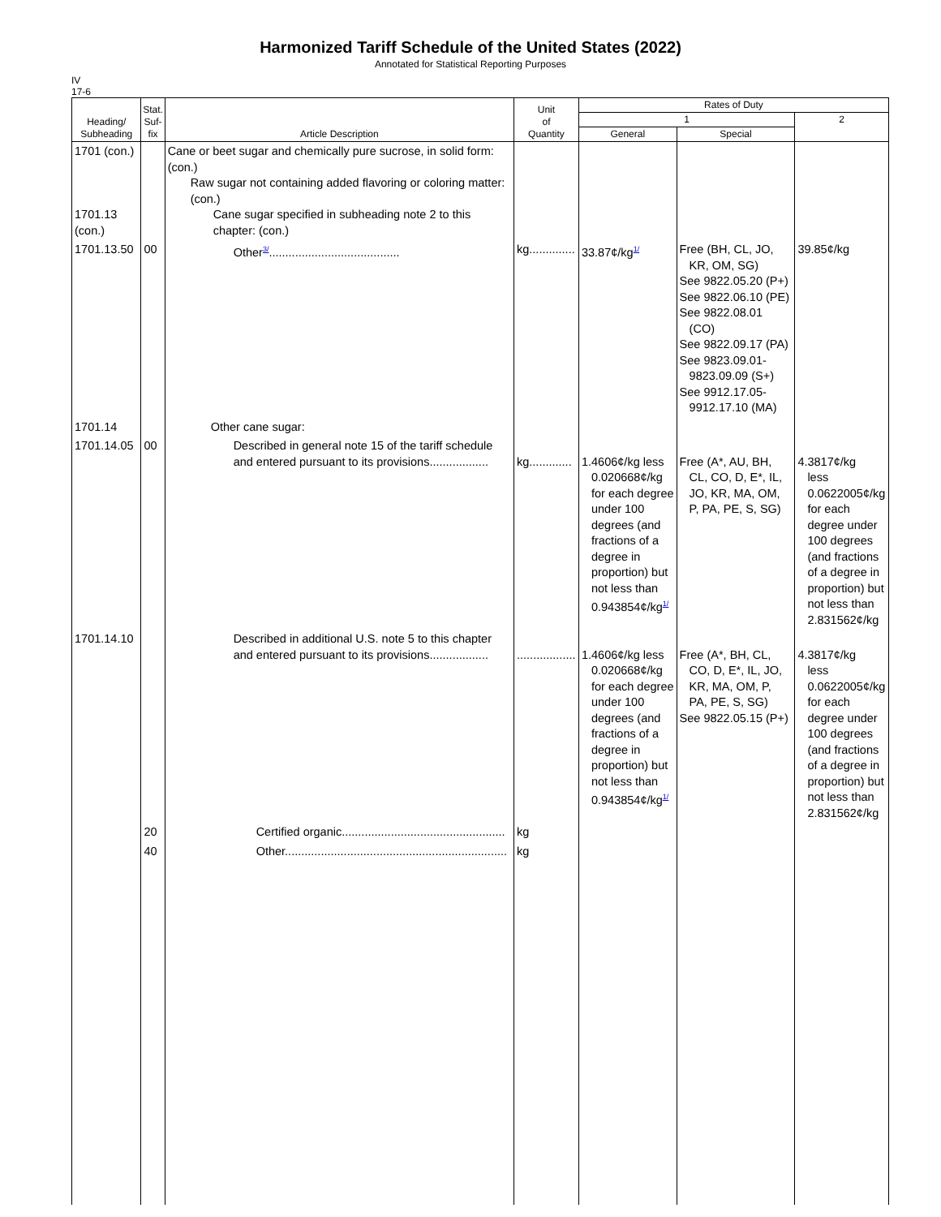Harmonized Tariff Schedule of the United States (2022)
Annotated for Statistical Reporting Purposes
IV
17-6
| Heading/ Subheading | Stat. Suf- fix | Article Description | Unit of Quantity | Rates of Duty | | |
| --- | --- | --- | --- | --- | --- | --- |
| | | | | 1 | | 2 |
| | | | | General | Special | |
| 1701 (con.) 1701.13 (con.) | | Cane or beet sugar and chemically pure sucrose, in solid form: (con.) Raw sugar not containing added flavoring or coloring matter: (con.) Cane sugar specified in subheading note 2 to this chapter: (con.) | | | | |
| 1701.13.50 | 00 | Other<sup>3/</sup>........................................ | kg.............. | 33.87¢/kg<sup>1/</sup> | Free (BH, CL, JO, KR, OM, SG) See 9822.05.20 (P+) See 9822.06.10 (PE) See 9822.08.01 (CO) See 9822.09.17 (PA) See 9823.09.01- 9823.09.09 (S+) See 9912.17.05- 9912.17.10 (MA) | 39.85¢/kg |
| 1701.14 | | Other cane sugar: | | | | |
| 1701.14.05 | 00 | Described in general note 15 of the tariff schedule and entered pursuant to its provisions.................. | kg............. | 1.4606¢/kg less 0.020668¢/kg for each degree under 100 degrees (and fractions of a degree in proportion) but not less than 0.943854¢/kg<sup>1/</sup> | Free (A*, AU, BH, CL, CO, D, E*, IL, JO, KR, MA, OM, P, PA, PE, S, SG) | 4.3817¢/kg less 0.0622005¢/kg for each degree under 100 degrees (and fractions of a degree in proportion) but not less than 2.831562¢/kg |
| 1701.14.10 | | Described in additional U.S. note 5 to this chapter and entered pursuant to its provisions.................. | .................. | 1.4606¢/kg less 0.020668¢/kg for each degree under 100 degrees (and fractions of a degree in proportion) but not less than 0.943854¢/kg<sup>1/</sup> | Free (A*, BH, CL, CO, D, E*, IL, JO, KR, MA, OM, P, PA, PE, S, SG) See 9822.05.15 (P+) | 4.3817¢/kg less 0.0622005¢/kg for each degree under 100 degrees (and fractions of a degree in proportion) but not less than 2.831562¢/kg |
| | 20 | Certified organic.................................................. | kg | | | |
| | 40 | Other.................................................................... | kg | | | |